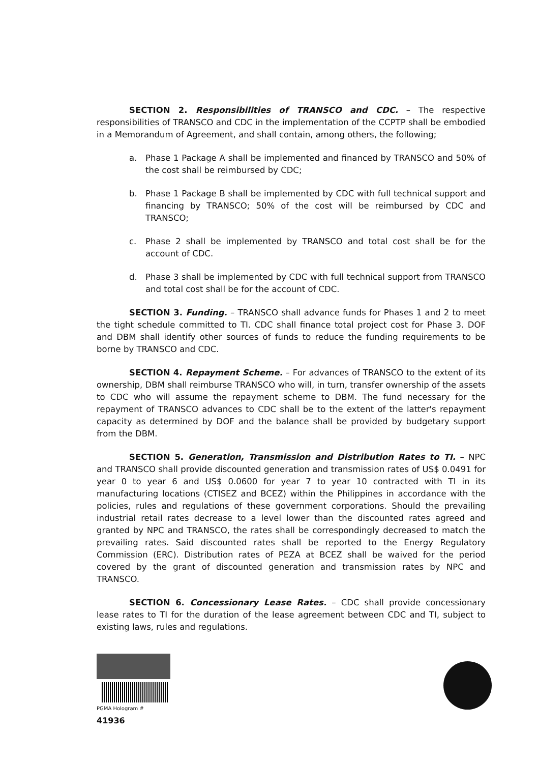SECTION 2. Responsibilities of TRANSCO and CDC. – The respective responsibilities of TRANSCO and CDC in the implementation of the CCPTP shall be embodied in a Memorandum of Agreement, and shall contain, among others, the following;
a. Phase 1 Package A shall be implemented and financed by TRANSCO and 50% of the cost shall be reimbursed by CDC;
b. Phase 1 Package B shall be implemented by CDC with full technical support and financing by TRANSCO; 50% of the cost will be reimbursed by CDC and TRANSCO;
c. Phase 2 shall be implemented by TRANSCO and total cost shall be for the account of CDC.
d. Phase 3 shall be implemented by CDC with full technical support from TRANSCO and total cost shall be for the account of CDC.
SECTION 3. Funding. – TRANSCO shall advance funds for Phases 1 and 2 to meet the tight schedule committed to TI. CDC shall finance total project cost for Phase 3. DOF and DBM shall identify other sources of funds to reduce the funding requirements to be borne by TRANSCO and CDC.
SECTION 4. Repayment Scheme. – For advances of TRANSCO to the extent of its ownership, DBM shall reimburse TRANSCO who will, in turn, transfer ownership of the assets to CDC who will assume the repayment scheme to DBM. The fund necessary for the repayment of TRANSCO advances to CDC shall be to the extent of the latter's repayment capacity as determined by DOF and the balance shall be provided by budgetary support from the DBM.
SECTION 5. Generation, Transmission and Distribution Rates to TI. – NPC and TRANSCO shall provide discounted generation and transmission rates of US$ 0.0491 for year 0 to year 6 and US$ 0.0600 for year 7 to year 10 contracted with TI in its manufacturing locations (CTISEZ and BCEZ) within the Philippines in accordance with the policies, rules and regulations of these government corporations. Should the prevailing industrial retail rates decrease to a level lower than the discounted rates agreed and granted by NPC and TRANSCO, the rates shall be correspondingly decreased to match the prevailing rates. Said discounted rates shall be reported to the Energy Regulatory Commission (ERC). Distribution rates of PEZA at BCEZ shall be waived for the period covered by the grant of discounted generation and transmission rates by NPC and TRANSCO.
SECTION 6. Concessionary Lease Rates. – CDC shall provide concessionary lease rates to TI for the duration of the lease agreement between CDC and TI, subject to existing laws, rules and regulations.
PGMA Hologram # 41936